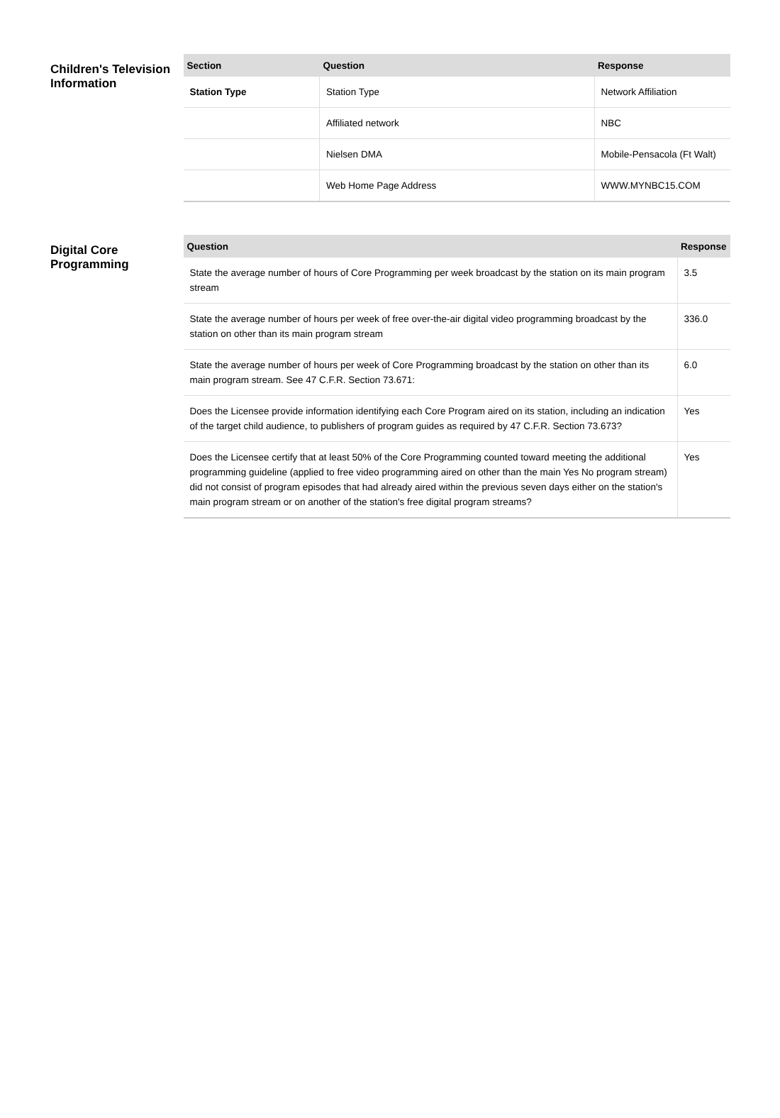Children's Television Information
| Section | Question | Response |
| --- | --- | --- |
| Station Type | Station Type | Network Affiliation |
| | Affiliated network | NBC |
| | Nielsen DMA | Mobile-Pensacola (Ft Walt) |
| | Web Home Page Address | WWW.MYNBC15.COM |
Digital Core Programming
| Question | Response |
| --- | --- |
| State the average number of hours of Core Programming per week broadcast by the station on its main program stream | 3.5 |
| State the average number of hours per week of free over-the-air digital video programming broadcast by the station on other than its main program stream | 336.0 |
| State the average number of hours per week of Core Programming broadcast by the station on other than its main program stream. See 47 C.F.R. Section 73.671: | 6.0 |
| Does the Licensee provide information identifying each Core Program aired on its station, including an indication of the target child audience, to publishers of program guides as required by 47 C.F.R. Section 73.673? | Yes |
| Does the Licensee certify that at least 50% of the Core Programming counted toward meeting the additional programming guideline (applied to free video programming aired on other than the main Yes No program stream) did not consist of program episodes that had already aired within the previous seven days either on the station's main program stream or on another of the station's free digital program streams? | Yes |